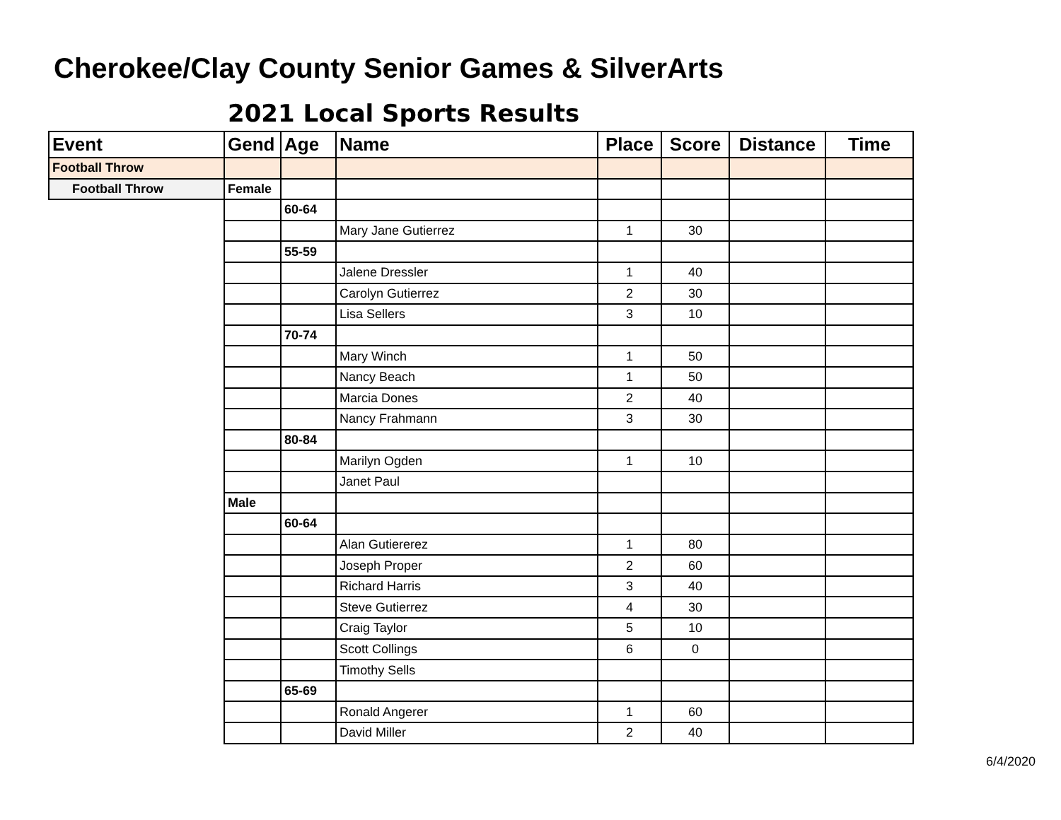Cherokee/Clay County Senior Games & SilverArts
2021 Local Sports Results
| Event | Gend | Age | Name | Place | Score | Distance | Time |
| --- | --- | --- | --- | --- | --- | --- | --- |
| Football Throw | | | | | | | |
| Football Throw | Female | | | | | | |
| | | 60-64 | | | | | |
| | | | Mary Jane Gutierrez | 1 | 30 | | |
| | | 55-59 | | | | | |
| | | | Jalene Dressler | 1 | 40 | | |
| | | | Carolyn Gutierrez | 2 | 30 | | |
| | | | Lisa Sellers | 3 | 10 | | |
| | | 70-74 | | | | | |
| | | | Mary Winch | 1 | 50 | | |
| | | | Nancy Beach | 1 | 50 | | |
| | | | Marcia Dones | 2 | 40 | | |
| | | | Nancy Frahmann | 3 | 30 | | |
| | | 80-84 | | | | | |
| | | | Marilyn Ogden | 1 | 10 | | |
| | | | Janet Paul | | | | |
| | Male | | | | | | |
| | | 60-64 | | | | | |
| | | | Alan Gutiererez | 1 | 80 | | |
| | | | Joseph Proper | 2 | 60 | | |
| | | | Richard Harris | 3 | 40 | | |
| | | | Steve Gutierrez | 4 | 30 | | |
| | | | Craig Taylor | 5 | 10 | | |
| | | | Scott Collings | 6 | 0 | | |
| | | | Timothy Sells | | | | |
| | | 65-69 | | | | | |
| | | | Ronald Angerer | 1 | 60 | | |
| | | | David Miller | 2 | 40 | | |
6/4/2020